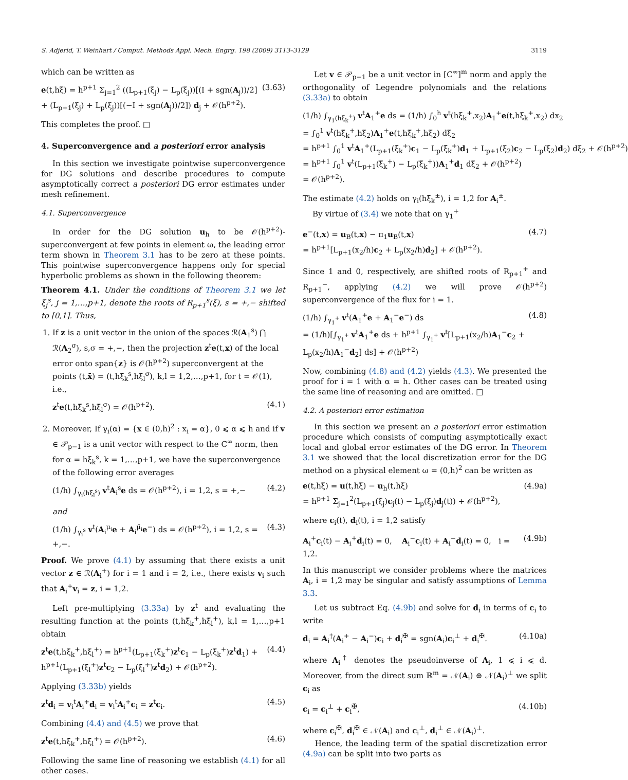S. Adjerid, T. Weinhart / Comput. Methods Appl. Mech. Engrg. 198 (2009) 3113–3129 3119
which can be written as
e(t,hξ) = h<sup>p+1</sup> Σ<sub>j=1</sub><sup>2</sup> ((L<sub>p+1</sub>(ξ<sub>j</sub>) − L<sub>p</sub>(ξ<sub>j</sub>))[(I + sgn(A<sub>j</sub>))/2] + (L<sub>p+1</sub>(ξ<sub>j</sub>) + L<sub>p</sub>(ξ<sub>j</sub>))[(−I + sgn(A<sub>j</sub>))/2]) d<sub>j</sub> + 𝒪(h<sup>p+2</sup>). (3.63)
This completes the proof. □
4. Superconvergence and a posteriori error analysis
In this section we investigate pointwise superconvergence for DG solutions and describe procedures to compute asymptotically correct a posteriori DG error estimates under mesh refinement.
4.1. Superconvergence
In order for the DG solution u<sub>h</sub> to be 𝒪(h<sup>p+2</sup>)-superconvergent at few points in element ω, the leading error term shown in Theorem 3.1 has to be zero at these points. This pointwise superconvergence happens only for special hyperbolic problems as shown in the following theorem:
Theorem 4.1. Under the conditions of Theorem 3.1 we let ξ̄<sub>j</sub><sup>s</sup>, j = 1,…,p+1, denote the roots of R<sub>p+1</sub><sup>s</sup>(ξ), s = +,− shifted to [0,1]. Thus,
1. If z is a unit vector in the union of the spaces ℛ(A<sub>1</sub><sup>s</sup>) ⋂ ℛ(A<sub>2</sub><sup>σ</sup>), s,σ = +,−, then the projection z<sup>t</sup>e(t,x) of the local error onto span{z} is 𝒪(h<sup>p+2</sup>) superconvergent at the points (t,x̄) = (t,hξ̄<sub>k</sub><sup>s</sup>,hξ̄<sub>l</sub><sup>σ</sup>), k,l = 1,2,…,p+1, for t = 𝒪(1), i.e.,
z<sup>t</sup>e(t,hξ̄<sub>k</sub><sup>s</sup>,hξ̄<sub>l</sub><sup>σ</sup>) = 𝒪(h<sup>p+2</sup>). (4.1)
2. Moreover, If γ<sub>i</sub>(α) = {x ∈ (0,h)<sup>2</sup> : x<sub>i</sub> = α}, 0 ⩽ α ⩽ h and if v ∈ 𝒫<sub>p−1</sub> is a unit vector with respect to the C<sup>∞</sup> norm, then for α = hξ̄<sub>k</sub><sup>s</sup>, k = 1,…,p+1, we have the superconvergence of the following error averages
(1/h) ∫<sub>γ<sub>i</sub>(hξ̄<sub>l</sub><sup>s</sup>)</sub> v<sup>t</sup>A<sub>i</sub><sup>s</sup>e ds = 𝒪(h<sup>p+2</sup>), i = 1,2, s = +,− (4.2)
and
(1/h) ∫<sub>γ<sub>i</sub><sup>s</sup></sub> v<sup>t</sup>(A<sub>i</sub><sup>μ<sub>i</sub></sup>e + A<sub>i</sub><sup>μ̄<sub>i</sub></sup>e<sup>−</sup>) ds = 𝒪(h<sup>p+2</sup>), i = 1,2, s = +,−. (4.3)
Proof. We prove (4.1) by assuming that there exists a unit vector z ∈ ℛ(A<sub>i</sub><sup>+</sup>) for i = 1 and i = 2, i.e., there exists v<sub>i</sub> such that A<sub>i</sub><sup>+</sup>v<sub>i</sub> = z, i = 1,2.
Left pre-multiplying (3.33a) by z<sup>t</sup> and evaluating the resulting function at the points (t,hξ̄<sub>k</sub><sup>+</sup>,hξ̄<sub>l</sub><sup>+</sup>), k,l = 1,…,p+1 obtain
z<sup>t</sup>e(t,hξ̄<sub>k</sub><sup>+</sup>,hξ̄<sub>l</sub><sup>+</sup>) = h<sup>p+1</sup>(L<sub>p+1</sub>(ξ̄<sub>k</sub><sup>+</sup>)z<sup>t</sup>c<sub>1</sub> − L<sub>p</sub>(ξ̄<sub>k</sub><sup>+</sup>)z<sup>t</sup>d<sub>1</sub>) + h<sup>p+1</sup>(L<sub>p+1</sub>(ξ̄<sub>l</sub><sup>+</sup>)z<sup>t</sup>c<sub>2</sub> − L<sub>p</sub>(ξ̄<sub>l</sub><sup>+</sup>)z<sup>t</sup>d<sub>2</sub>) + 𝒪(h<sup>p+2</sup>). (4.4)
Applying (3.33b) yields
z<sup>t</sup>d<sub>i</sub> = v<sub>i</sub><sup>t</sup>A<sub>i</sub><sup>+</sup>d<sub>i</sub> = v<sub>i</sub><sup>t</sup>A<sub>i</sub><sup>+</sup>c<sub>i</sub> = z<sup>t</sup>c<sub>i</sub>. (4.5)
Combining (4.4) and (4.5) we prove that
z<sup>t</sup>e(t,hξ̄<sub>k</sub><sup>+</sup>,hξ̄<sub>l</sub><sup>+</sup>) = 𝒪(h<sup>p+2</sup>). (4.6)
Following the same line of reasoning we establish (4.1) for all other cases.
Let v ∈ 𝒫<sub>p−1</sub> be a unit vector in [C<sup>∞</sup>]<sup>m</sup> norm and apply the orthogonality of Legendre polynomials and the relations (3.33a) to obtain
(1/h) ∫<sub>γ<sub>1</sub>(hξ̄<sub>k</sub><sup>+</sup>)</sub> v<sup>t</sup>A<sub>1</sub><sup>+</sup>e ds = (1/h) ∫<sub>0</sub><sup>h</sup> v<sup>t</sup>(hξ̄<sub>k</sub><sup>+</sup>,x<sub>2</sub>)A<sub>1</sub><sup>+</sup>e(t,hξ̄<sub>k</sub><sup>+</sup>,x<sub>2</sub>) dx<sub>2</sub>
= ∫<sub>0</sub><sup>1</sup> v<sup>t</sup>(hξ̄<sub>k</sub><sup>+</sup>,hξ<sub>2</sub>)A<sub>1</sub><sup>+</sup>e(t,hξ̄<sub>k</sub><sup>+</sup>,hξ<sub>2</sub>) dξ<sub>2</sub>
= h<sup>p+1</sup> ∫<sub>0</sub><sup>1</sup> v<sup>t</sup>A<sub>1</sub><sup>+</sup>(L<sub>p+1</sub>(ξ̄<sub>k</sub><sup>+</sup>)c<sub>1</sub> − L<sub>p</sub>(ξ̄<sub>k</sub><sup>+</sup>)d<sub>1</sub> + L<sub>p+1</sub>(ξ<sub>2</sub>)c<sub>2</sub> − L<sub>p</sub>(ξ<sub>2</sub>)d<sub>2</sub>) dξ<sub>2</sub> + 𝒪(h<sup>p+2</sup>)
= h<sup>p+1</sup> ∫<sub>0</sub><sup>1</sup> v<sup>t</sup>(L<sub>p+1</sub>(ξ̄<sub>k</sub><sup>+</sup>) − L<sub>p</sub>(ξ̄<sub>k</sub><sup>+</sup>))A<sub>1</sub><sup>+</sup>d<sub>1</sub> dξ<sub>2</sub> + 𝒪(h<sup>p+2</sup>)
= 𝒪(h<sup>p+2</sup>).
The estimate (4.2) holds on γ<sub>i</sub>(hξ̄<sub>k</sub><sup>±</sup>), i = 1,2 for A<sub>i</sub><sup>±</sup>.
By virtue of (3.4) we note that on γ<sub>1</sub><sup>+</sup>
e<sup>−</sup>(t,x) = u<sub>B</sub>(t,x) − π<sub>1</sub>u<sub>B</sub>(t,x)
= h<sup>p+1</sup>[L<sub>p+1</sub>(x<sub>2</sub>/h)c<sub>2</sub> + L<sub>p</sub>(x<sub>2</sub>/h)d<sub>2</sub>] + 𝒪(h<sup>p+2</sup>). (4.7)
Since 1 and 0, respectively, are shifted roots of R<sub>p+1</sub><sup>+</sup> and R<sub>p+1</sub><sup>−</sup>, applying (4.2) we will prove 𝒪(h<sup>p+2</sup>) superconvergence of the flux for i = 1.
(1/h) ∫<sub>γ<sub>1</sub><sup>+</sup></sub> v<sup>t</sup>(A<sub>1</sub><sup>+</sup>e + A<sub>1</sub><sup>−</sup>e<sup>−</sup>) ds
= (1/h)[∫<sub>γ<sub>1</sub><sup>+</sup></sub> v<sup>t</sup>A<sub>1</sub><sup>+</sup>e ds + h<sup>p+1</sup> ∫<sub>γ<sub>1</sub><sup>+</sup></sub> v<sup>t</sup>[L<sub>p+1</sub>(x<sub>2</sub>/h)A<sub>1</sub><sup>−</sup>c<sub>2</sub> + L<sub>p</sub>(x<sub>2</sub>/h)A<sub>1</sub><sup>−</sup>d<sub>2</sub>] ds] + 𝒪(h<sup>p+2</sup>) (4.8)
Now, combining (4.8) and (4.2) yields (4.3). We presented the proof for i = 1 with α = h. Other cases can be treated using the same line of reasoning and are omitted. □
4.2. A posteriori error estimation
In this section we present an a posteriori error estimation procedure which consists of computing asymptotically exact local and global error estimates of the DG error. In Theorem 3.1 we showed that the local discretization error for the DG method on a physical element ω = (0,h)<sup>2</sup> can be written as
e(t,hξ) = u(t,hξ) − u<sub>h</sub>(t,hξ)
= h<sup>p+1</sup> Σ<sub>j=1</sub><sup>2</sup>(L<sub>p+1</sub>(ξ<sub>j</sub>)c<sub>j</sub>(t) − L<sub>p</sub>(ξ<sub>j</sub>)d<sub>j</sub>(t)) + 𝒪(h<sup>p+2</sup>), (4.9a)
where c<sub>i</sub>(t), d<sub>i</sub>(t), i = 1,2 satisfy
A<sub>i</sub><sup>+</sup>c<sub>i</sub>(t) − A<sub>i</sub><sup>+</sup>d<sub>i</sub>(t) = 0, A<sub>i</sub><sup>−</sup>c<sub>i</sub>(t) + A<sub>i</sub><sup>−</sup>d<sub>i</sub>(t) = 0, i = 1,2. (4.9b)
In this manuscript we consider problems where the matrices A<sub>i</sub>, i = 1,2 may be singular and satisfy assumptions of Lemma 3.3.
Let us subtract Eq. (4.9b) and solve for d<sub>i</sub> in terms of c<sub>i</sub> to write
d<sub>i</sub> = A<sub>i</sub><sup>†</sup>(A<sub>i</sub><sup>+</sup> − A<sub>i</sub><sup>−</sup>)c<sub>i</sub> + d<sub>i</sub><sup>✠</sup> = sgn(A<sub>i</sub>)c<sub>i</sub><sup>⊥</sup> + d<sub>i</sub><sup>✠</sup>. (4.10a)
where A<sub>i</sub><sup>†</sup> denotes the pseudoinverse of A<sub>i</sub>, 1 ⩽ i ⩽ d. Moreover, from the direct sum ℝ<sup>m</sup> = 𝒩(A<sub>i</sub>) ⊕ 𝒩(A<sub>i</sub>)<sup>⊥</sup> we split c<sub>i</sub> as
c<sub>i</sub> = c<sub>i</sub><sup>⊥</sup> + c<sub>i</sub><sup>✠</sup>, (4.10b)
where c<sub>i</sub><sup>✠</sup>, d<sub>i</sub><sup>✠</sup> ∈ 𝒩(A<sub>i</sub>) and c<sub>i</sub><sup>⊥</sup>, d<sub>i</sub><sup>⊥</sup> ∈ 𝒩(A<sub>i</sub>)<sup>⊥</sup>.
Hence, the leading term of the spatial discretization error (4.9a) can be split into two parts as